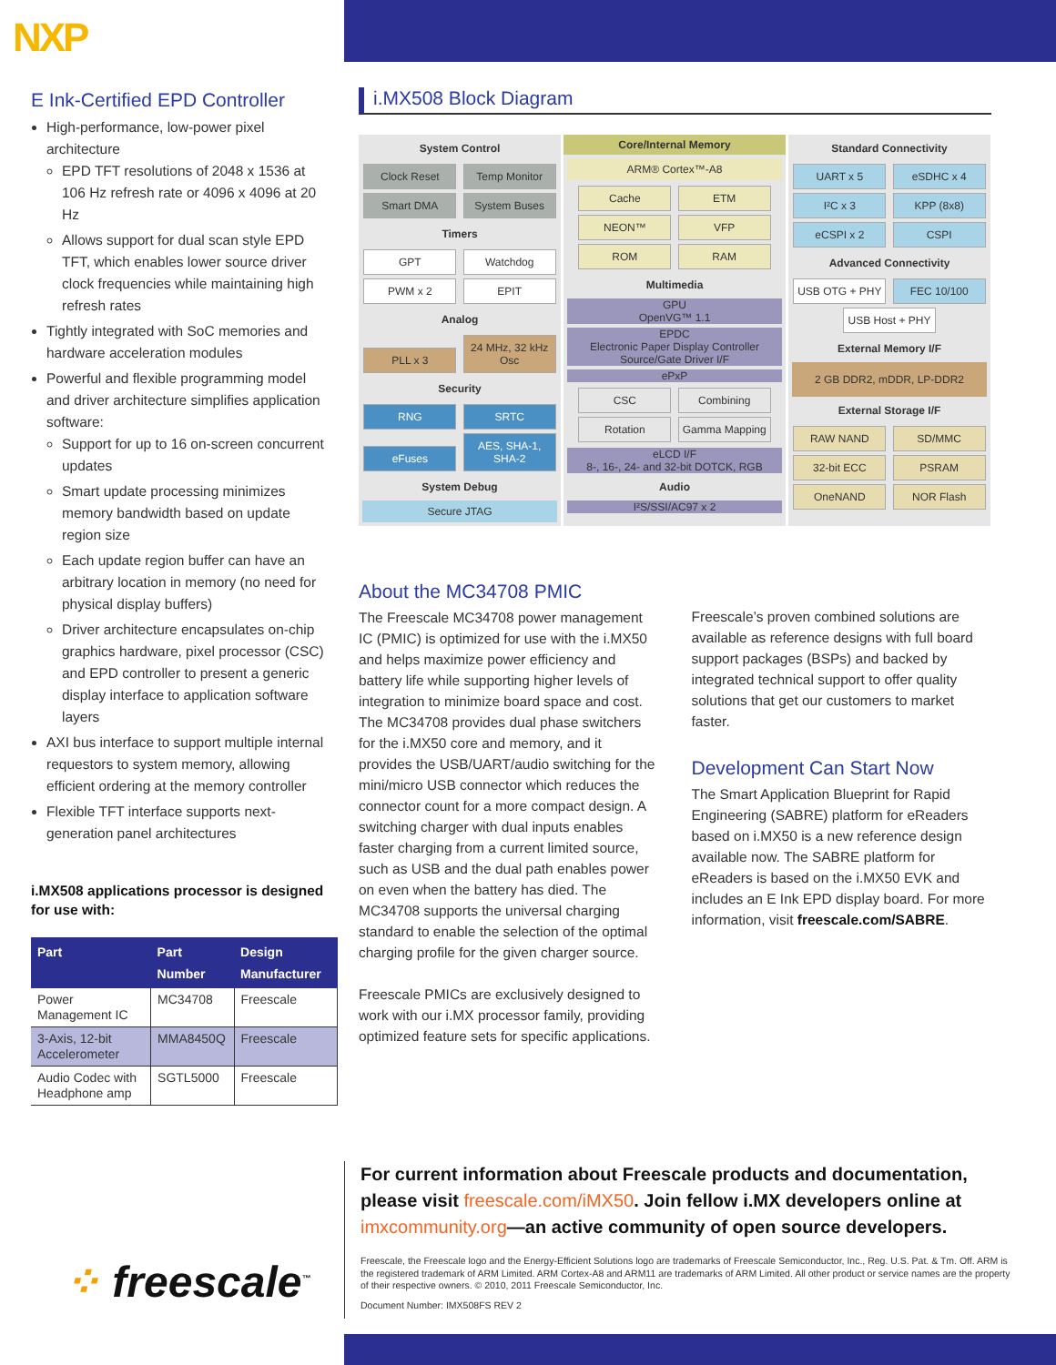NXP
E Ink-Certified EPD Controller
High-performance, low-power pixel architecture
EPD TFT resolutions of 2048 x 1536 at 106 Hz refresh rate or 4096 x 4096 at 20 Hz
Allows support for dual scan style EPD TFT, which enables lower source driver clock frequencies while maintaining high refresh rates
Tightly integrated with SoC memories and hardware acceleration modules
Powerful and flexible programming model and driver architecture simplifies application software:
Support for up to 16 on-screen concurrent updates
Smart update processing minimizes memory bandwidth based on update region size
Each update region buffer can have an arbitrary location in memory (no need for physical display buffers)
Driver architecture encapsulates on-chip graphics hardware, pixel processor (CSC) and EPD controller to present a generic display interface to application software layers
AXI bus interface to support multiple internal requestors to system memory, allowing efficient ordering at the memory controller
Flexible TFT interface supports next-generation panel architectures
i.MX508 applications processor is designed for use with:
| Part | Part Number | Design Manufacturer |
| --- | --- | --- |
| Power Management IC | MC34708 | Freescale |
| 3-Axis, 12-bit Accelerometer | MMA8450Q | Freescale |
| Audio Codec with Headphone amp | SGTL5000 | Freescale |
i.MX508 Block Diagram
System Control
Clock Reset Temp Monitor Smart DMA System Buses
Timers
GPT Watchdog PWM x 2 EPIT
Analog
PLL x 3 24 MHz, 32 kHz Osc
Security
RNG SRTC eFuses AES, SHA-1, SHA-2
System Debug
Secure JTAG
Core/Internal Memory
ARM® Cortex™-A8
Cache ETM NEON™ VFP ROM RAM
Multimedia
GPU
OpenVG™ 1.1
EPDC
Electronic Paper Display Controller Source/Gate Driver I/F
ePxP
CSC Combining Rotation Gamma Mapping
eLCD I/F
8-, 16-, 24- and 32-bit DOTCK, RGB
Audio
I²S/SSI/AC97 x 2
Standard Connectivity
UART x 5 eSDHC x 4 I²C x 3 KPP (8x8) eCSPI x 2 CSPI
Advanced Connectivity
USB OTG + PHY FEC 10/100 USB Host + PHY
External Memory I/F
2 GB DDR2, mDDR, LP-DDR2
External Storage I/F
RAW NAND SD/MMC 32-bit ECC PSRAM OneNAND NOR Flash
About the MC34708 PMIC
The Freescale MC34708 power management IC (PMIC) is optimized for use with the i.MX50 and helps maximize power efficiency and battery life while supporting higher levels of integration to minimize board space and cost. The MC34708 provides dual phase switchers for the i.MX50 core and memory, and it provides the USB/UART/audio switching for the mini/micro USB connector which reduces the connector count for a more compact design. A switching charger with dual inputs enables faster charging from a current limited source, such as USB and the dual path enables power on even when the battery has died. The MC34708 supports the universal charging standard to enable the selection of the optimal charging profile for the given charger source.
Freescale PMICs are exclusively designed to work with our i.MX processor family, providing optimized feature sets for specific applications.
Freescale’s proven combined solutions are available as reference designs with full board support packages (BSPs) and backed by integrated technical support to offer quality solutions that get our customers to market faster.
Development Can Start Now
The Smart Application Blueprint for Rapid Engineering (SABRE) platform for eReaders based on i.MX50 is a new reference design available now. The SABRE platform for eReaders is based on the i.MX50 EVK and includes an E Ink EPD display board. For more information, visit freescale.com/SABRE.
For current information about Freescale products and documentation, please visit freescale.com/iMX50. Join fellow i.MX developers online at imxcommunity.org—an active community of open source developers.
Freescale, the Freescale logo and the Energy-Efficient Solutions logo are trademarks of Freescale Semiconductor, Inc., Reg. U.S. Pat. & Tm. Off. ARM is the registered trademark of ARM Limited. ARM Cortex-A8 and ARM11 are trademarks of ARM Limited. All other product or service names are the property of their respective owners. © 2010, 2011 Freescale Semiconductor, Inc.
Document Number: IMX508FS REV 2
⁘ freescale<sup>™</sup>